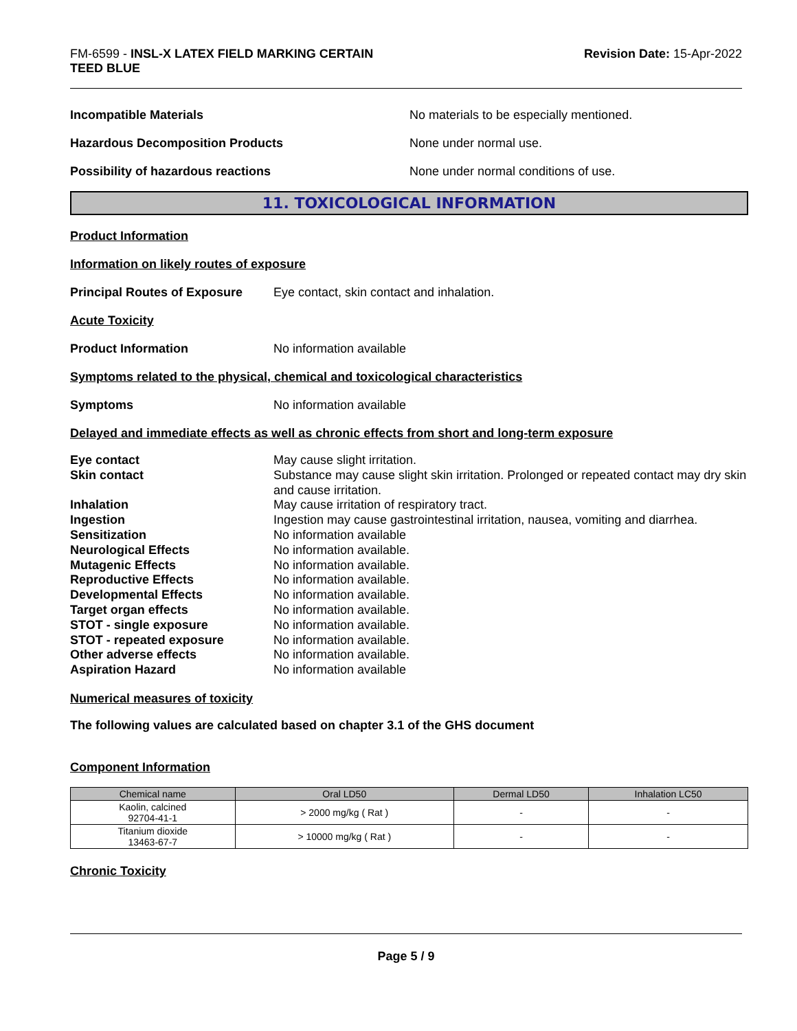FM-6599 - INSL-X LATEX FIELD MARKING CERTAIN
TEED BLUE
Revision Date: 15-Apr-2022
Incompatible Materials No materials to be especially mentioned.
Hazardous Decomposition Products None under normal use.
Possibility of hazardous reactions None under normal conditions of use.
11. TOXICOLOGICAL INFORMATION
Product Information
Information on likely routes of exposure
Principal Routes of Exposure
Eye contact, skin contact and inhalation.
Acute Toxicity
Product Information No information available
Symptoms related to the physical, chemical and toxicological characteristics
Symptoms No information available
Delayed and immediate effects as well as chronic effects from short and long-term exposure
Eye contact May cause slight irritation.
Skin contact Substance may cause slight skin irritation. Prolonged or repeated contact may dry skin and cause irritation.
Inhalation May cause irritation of respiratory tract.
Ingestion Ingestion may cause gastrointestinal irritation, nausea, vomiting and diarrhea.
Sensitization No information available
Neurological Effects No information available.
Mutagenic Effects No information available.
Reproductive Effects No information available.
Developmental Effects No information available.
Target organ effects No information available.
STOT - single exposure No information available.
STOT - repeated exposure No information available.
Other adverse effects No information available.
Aspiration Hazard No information available
Numerical measures of toxicity
The following values are calculated based on chapter 3.1 of the GHS document
Component Information
| Chemical name | Oral LD50 | Dermal LD50 | Inhalation LC50 |
| --- | --- | --- | --- |
| Kaolin, calcined 92704-41-1 | > 2000 mg/kg ( Rat ) | - | - |
| Titanium dioxide 13463-67-7 | > 10000 mg/kg ( Rat ) | - | - |
Chronic Toxicity
Page 5 / 9